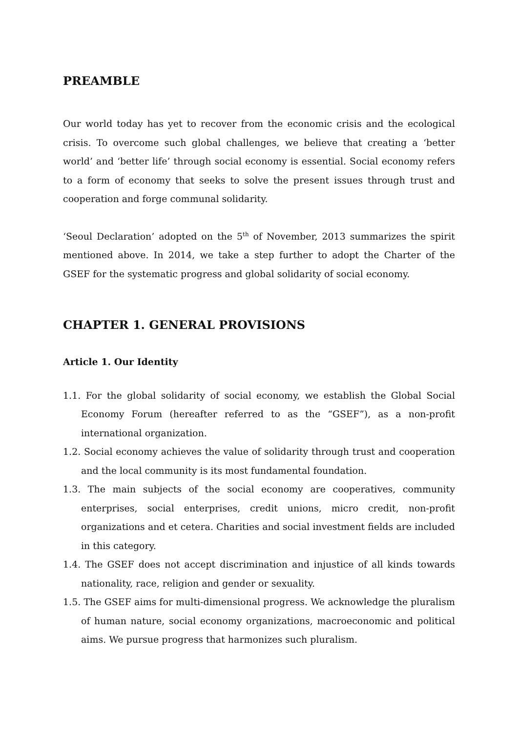PREAMBLE
Our world today has yet to recover from the economic crisis and the ecological crisis. To overcome such global challenges, we believe that creating a ‘better world’ and ‘better life’ through social economy is essential. Social economy refers to a form of economy that seeks to solve the present issues through trust and cooperation and forge communal solidarity.
‘Seoul Declaration’ adopted on the 5<sup>th</sup> of November, 2013 summarizes the spirit mentioned above. In 2014, we take a step further to adopt the Charter of the GSEF for the systematic progress and global solidarity of social economy.
CHAPTER 1. GENERAL PROVISIONS
Article 1. Our Identity
1.1. For the global solidarity of social economy, we establish the Global Social Economy Forum (hereafter referred to as the “GSEF”), as a non-profit international organization.
1.2. Social economy achieves the value of solidarity through trust and cooperation and the local community is its most fundamental foundation.
1.3. The main subjects of the social economy are cooperatives, community enterprises, social enterprises, credit unions, micro credit, non-profit organizations and et cetera. Charities and social investment fields are included in this category.
1.4. The GSEF does not accept discrimination and injustice of all kinds towards nationality, race, religion and gender or sexuality.
1.5. The GSEF aims for multi-dimensional progress. We acknowledge the pluralism of human nature, social economy organizations, macroeconomic and political aims. We pursue progress that harmonizes such pluralism.